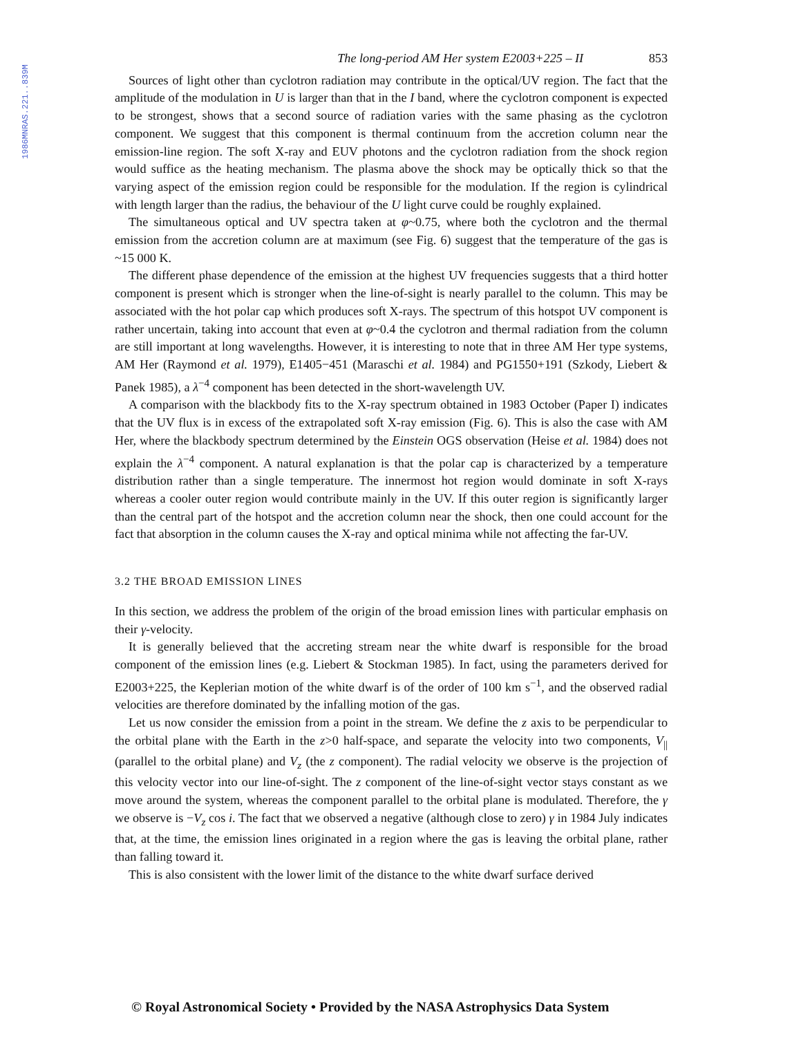1986MNRAS.221..839M
The long-period AM Her system E2003+225 – II 853
Sources of light other than cyclotron radiation may contribute in the optical/UV region. The fact that the amplitude of the modulation in U is larger than that in the I band, where the cyclotron component is expected to be strongest, shows that a second source of radiation varies with the same phasing as the cyclotron component. We suggest that this component is thermal continuum from the accretion column near the emission-line region. The soft X-ray and EUV photons and the cyclotron radiation from the shock region would suffice as the heating mechanism. The plasma above the shock may be optically thick so that the varying aspect of the emission region could be responsible for the modulation. If the region is cylindrical with length larger than the radius, the behaviour of the U light curve could be roughly explained.
The simultaneous optical and UV spectra taken at φ~0.75, where both the cyclotron and the thermal emission from the accretion column are at maximum (see Fig. 6) suggest that the temperature of the gas is ~15 000 K.
The different phase dependence of the emission at the highest UV frequencies suggests that a third hotter component is present which is stronger when the line-of-sight is nearly parallel to the column. This may be associated with the hot polar cap which produces soft X-rays. The spectrum of this hotspot UV component is rather uncertain, taking into account that even at φ~0.4 the cyclotron and thermal radiation from the column are still important at long wavelengths. However, it is interesting to note that in three AM Her type systems, AM Her (Raymond et al. 1979), E1405−451 (Maraschi et al. 1984) and PG1550+191 (Szkody, Liebert & Panek 1985), a λ<sup>−4</sup> component has been detected in the short-wavelength UV.
A comparison with the blackbody fits to the X-ray spectrum obtained in 1983 October (Paper I) indicates that the UV flux is in excess of the extrapolated soft X-ray emission (Fig. 6). This is also the case with AM Her, where the blackbody spectrum determined by the Einstein OGS observation (Heise et al. 1984) does not explain the λ<sup>−4</sup> component. A natural explanation is that the polar cap is characterized by a temperature distribution rather than a single temperature. The innermost hot region would dominate in soft X-rays whereas a cooler outer region would contribute mainly in the UV. If this outer region is significantly larger than the central part of the hotspot and the accretion column near the shock, then one could account for the fact that absorption in the column causes the X-ray and optical minima while not affecting the far-UV.
3.2 THE BROAD EMISSION LINES
In this section, we address the problem of the origin of the broad emission lines with particular emphasis on their γ-velocity.
It is generally believed that the accreting stream near the white dwarf is responsible for the broad component of the emission lines (e.g. Liebert & Stockman 1985). In fact, using the parameters derived for E2003+225, the Keplerian motion of the white dwarf is of the order of 100 km s<sup>−1</sup>, and the observed radial velocities are therefore dominated by the infalling motion of the gas.
Let us now consider the emission from a point in the stream. We define the z axis to be perpendicular to the orbital plane with the Earth in the z>0 half-space, and separate the velocity into two components, V<sub>||</sub> (parallel to the orbital plane) and V<sub>z</sub> (the z component). The radial velocity we observe is the projection of this velocity vector into our line-of-sight. The z component of the line-of-sight vector stays constant as we move around the system, whereas the component parallel to the orbital plane is modulated. Therefore, the γ we observe is −V<sub>z</sub> cos i. The fact that we observed a negative (although close to zero) γ in 1984 July indicates that, at the time, the emission lines originated in a region where the gas is leaving the orbital plane, rather than falling toward it.
This is also consistent with the lower limit of the distance to the white dwarf surface derived
© Royal Astronomical Society • Provided by the NASA Astrophysics Data System